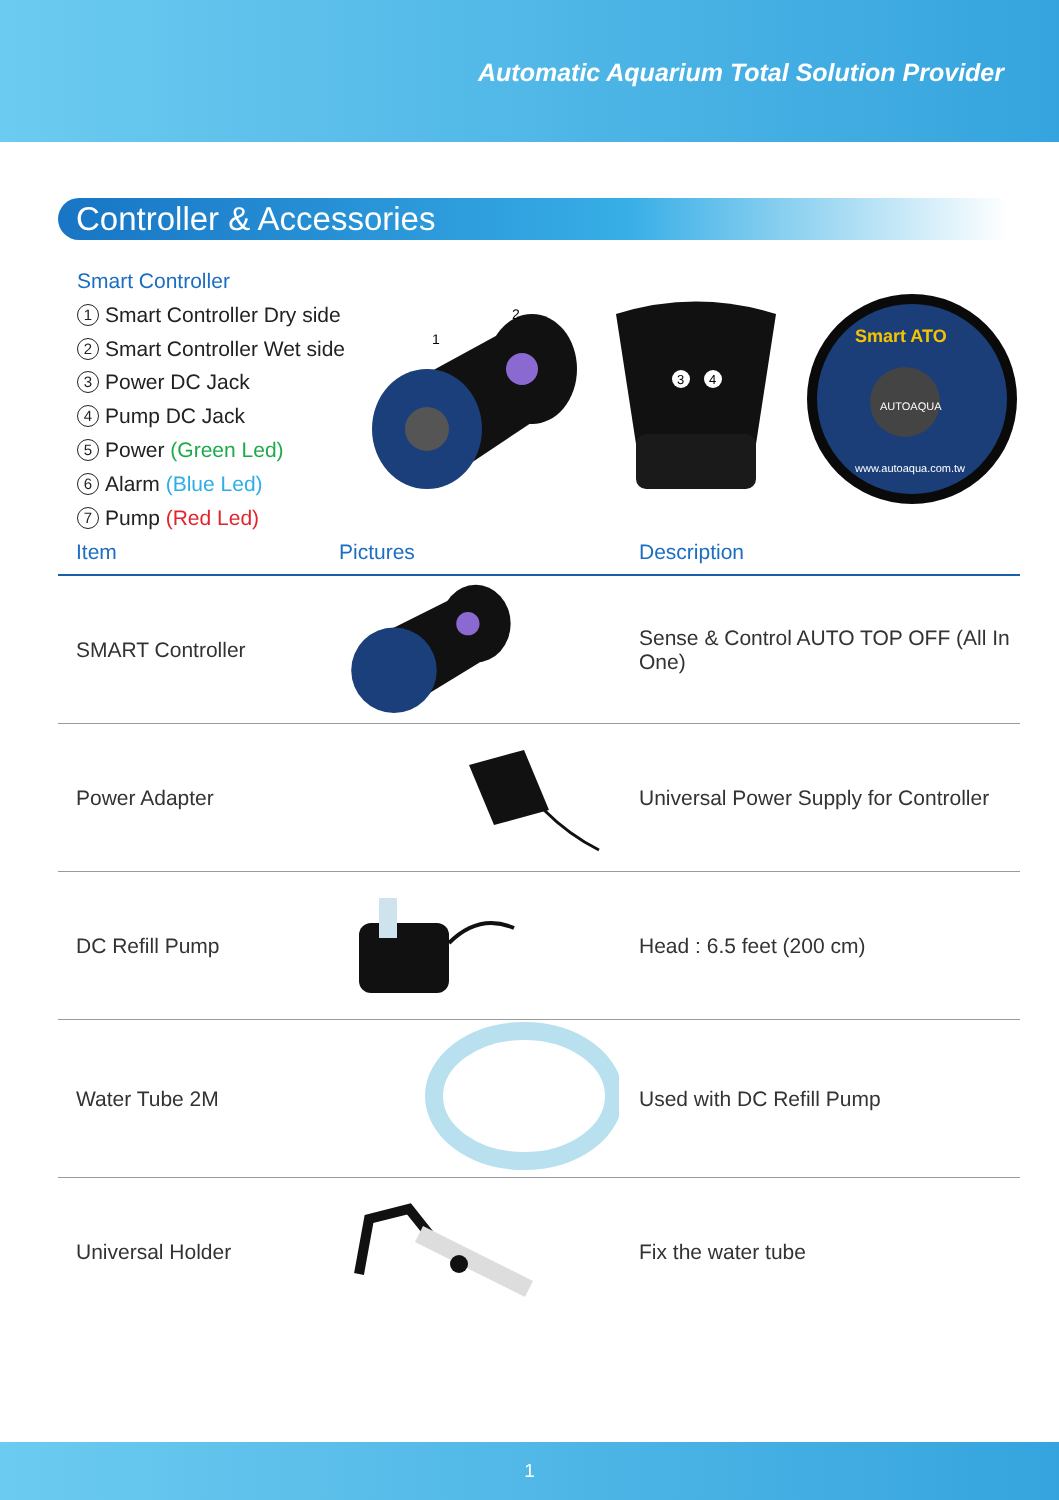Automatic Aquarium Total Solution Provider
Controller & Accessories
Smart Controller
1 Smart Controller Dry side
2 Smart Controller Wet side
3 Power DC Jack
4 Pump DC Jack
5 Power (Green Led)
6 Alarm (Blue Led)
7 Pump (Red Led)
2
1
3
4
Smart ATO
AUTOAQUA
www.autoaqua.com.tw
| Item | Pictures | Description |
| --- | --- | --- |
| SMART Controller | | Sense & Control AUTO TOP OFF (All In One) |
| Power Adapter | | Universal Power Supply for Controller |
| DC Refill Pump | | Head : 6.5 feet (200 cm) |
| Water Tube 2M | | Used with DC Refill Pump |
| Universal Holder | | Fix the water tube |
1